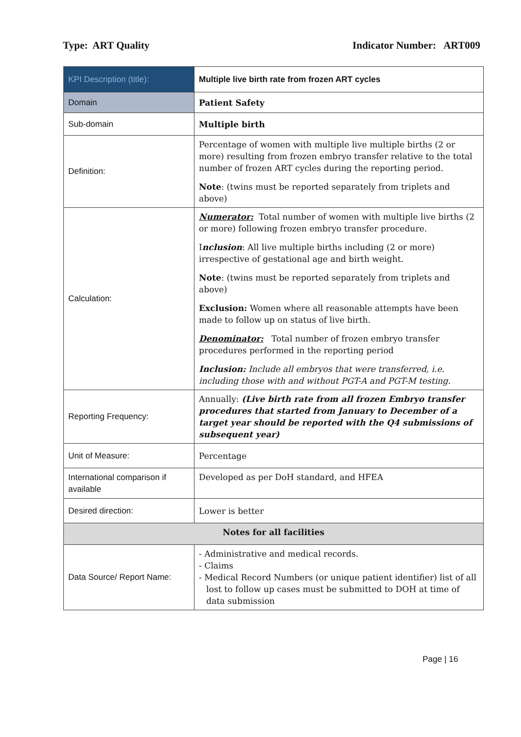Type: ART Quality Indicator Number: ART009
| KPI Description (title): | Multiple live birth rate from frozen ART cycles |
| Domain | Patient Safety |
| Sub-domain | Multiple birth |
| Definition: | Percentage of women with multiple live multiple births (2 or more) resulting from frozen embryo transfer relative to the total number of frozen ART cycles during the reporting period. Note : (twins must be reported separately from triplets and above) |
| Calculation: | Numerator: Total number of women with multiple live births (2 or more) following frozen embryo transfer procedure. I nclusion : All live multiple births including (2 or more) irrespective of gestational age and birth weight. Note : (twins must be reported separately from triplets and above) Exclusion: Women where all reasonable attempts have been made to follow up on status of live birth. Denominator: Total number of frozen embryo transfer procedures performed in the reporting period Inclusion: Include all embryos that were transferred, i.e. including those with and without PGT-A and PGT-M testing. |
| Reporting Frequency: | Annually: (Live birth rate from all frozen Embryo transfer procedures that started from January to December of a target year should be reported with the Q4 submissions of subsequent year) |
| Unit of Measure: | Percentage |
| International comparison if available | Developed as per DoH standard, and HFEA |
| Desired direction: | Lower is better |
| Notes for all facilities | |
| Data Source/ Report Name: | - Administrative and medical records. - Claims - Medical Record Numbers (or unique patient identifier) list of all lost to follow up cases must be submitted to DOH at time of data submission |
Page | 16